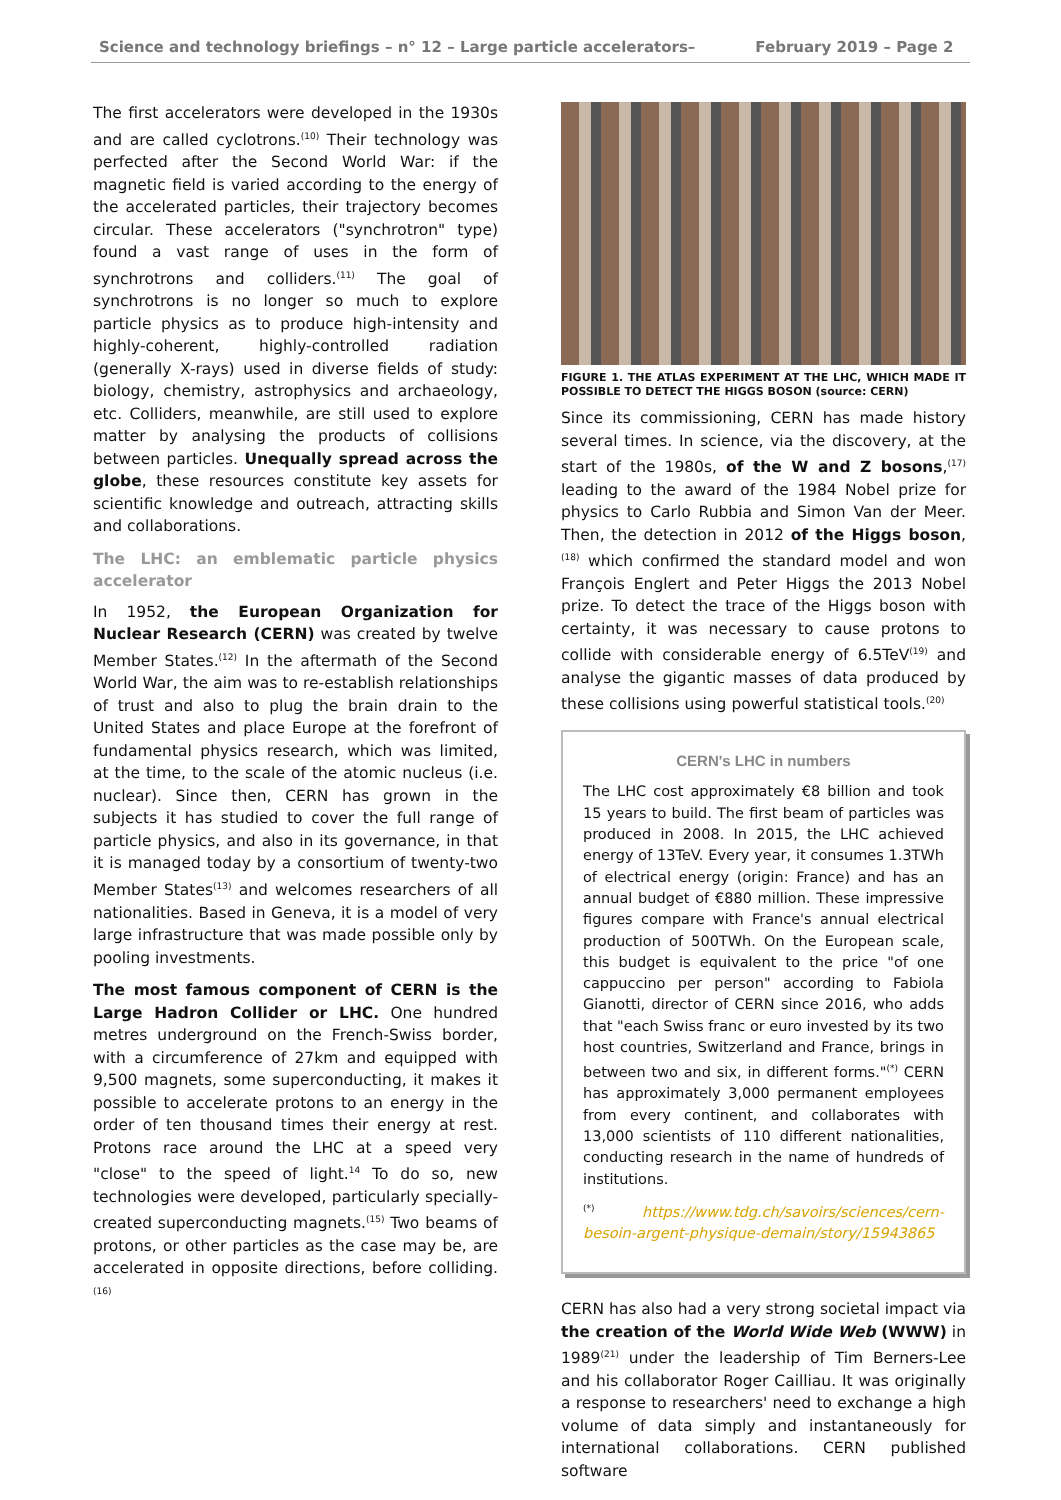Science and technology briefings – n° 12 – Large particle accelerators– February 2019 – Page 2
The first accelerators were developed in the 1930s and are called cyclotrons.<sup>(10)</sup> Their technology was perfected after the Second World War: if the magnetic field is varied according to the energy of the accelerated particles, their trajectory becomes circular. These accelerators ("synchrotron" type) found a vast range of uses in the form of synchrotrons and colliders.<sup>(11)</sup> The goal of synchrotrons is no longer so much to explore particle physics as to produce high-intensity and highly-coherent, highly-controlled radiation (generally X-rays) used in diverse fields of study: biology, chemistry, astrophysics and archaeology, etc. Colliders, meanwhile, are still used to explore matter by analysing the products of collisions between particles. Unequally spread across the globe, these resources constitute key assets for scientific knowledge and outreach, attracting skills and collaborations.
The LHC: an emblematic particle physics accelerator
In 1952, the European Organization for Nuclear Research (CERN) was created by twelve Member States.<sup>(12)</sup> In the aftermath of the Second World War, the aim was to re-establish relationships of trust and also to plug the brain drain to the United States and place Europe at the forefront of fundamental physics research, which was limited, at the time, to the scale of the atomic nucleus (i.e. nuclear). Since then, CERN has grown in the subjects it has studied to cover the full range of particle physics, and also in its governance, in that it is managed today by a consortium of twenty-two Member States<sup>(13)</sup> and welcomes researchers of all nationalities. Based in Geneva, it is a model of very large infrastructure that was made possible only by pooling investments.
The most famous component of CERN is the Large Hadron Collider or LHC. One hundred metres underground on the French-Swiss border, with a circumference of 27km and equipped with 9,500 magnets, some superconducting, it makes it possible to accelerate protons to an energy in the order of ten thousand times their energy at rest. Protons race around the LHC at a speed very "close" to the speed of light.<sup>14</sup> To do so, new technologies were developed, particularly specially-created superconducting magnets.<sup>(15)</sup> Two beams of protons, or other particles as the case may be, are accelerated in opposite directions, before colliding.<sup>(16)</sup>
FIGURE 1. THE ATLAS EXPERIMENT AT THE LHC, WHICH MADE IT POSSIBLE TO DETECT THE HIGGS BOSON (source: CERN)
Since its commissioning, CERN has made history several times. In science, via the discovery, at the start of the 1980s, of the W and Z bosons,<sup>(17)</sup> leading to the award of the 1984 Nobel prize for physics to Carlo Rubbia and Simon Van der Meer. Then, the detection in 2012 of the Higgs boson,<sup>(18)</sup> which confirmed the standard model and won François Englert and Peter Higgs the 2013 Nobel prize. To detect the trace of the Higgs boson with certainty, it was necessary to cause protons to collide with considerable energy of 6.5TeV<sup>(19)</sup> and analyse the gigantic masses of data produced by these collisions using powerful statistical tools.<sup>(20)</sup>
CERN's LHC in numbers
The LHC cost approximately €8 billion and took 15 years to build. The first beam of particles was produced in 2008. In 2015, the LHC achieved energy of 13TeV. Every year, it consumes 1.3TWh of electrical energy (origin: France) and has an annual budget of €880 million. These impressive figures compare with France's annual electrical production of 500TWh. On the European scale, this budget is equivalent to the price "of one cappuccino per person" according to Fabiola Gianotti, director of CERN since 2016, who adds that "each Swiss franc or euro invested by its two host countries, Switzerland and France, brings in between two and six, in different forms."<sup>(*)</sup> CERN has approximately 3,000 permanent employees from every continent, and collaborates with 13,000 scientists of 110 different nationalities, conducting research in the name of hundreds of institutions.
<sup>(*)</sup> https://www.tdg.ch/savoirs/sciences/cern-besoin-argent-physique-demain/story/15943865
CERN has also had a very strong societal impact via the creation of the World Wide Web (WWW) in 1989<sup>(21)</sup> under the leadership of Tim Berners-Lee and his collaborator Roger Cailliau. It was originally a response to researchers' need to exchange a high volume of data simply and instantaneously for international collaborations. CERN published software